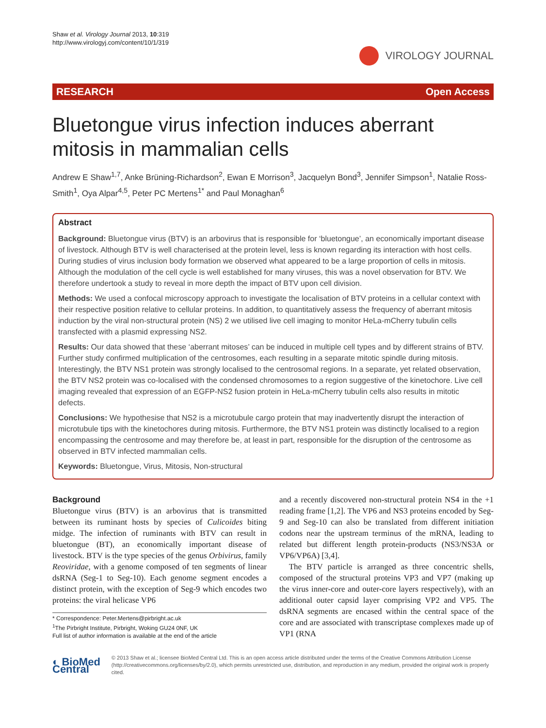Shaw et al. Virology Journal 2013, 10:319
http://www.virologyj.com/content/10/1/319
VIROLOGY JOURNAL
RESEARCH Open Access
Bluetongue virus infection induces aberrant mitosis in mammalian cells
Andrew E Shaw<sup>1,7</sup>, Anke Brüning-Richardson<sup>2</sup>, Ewan E Morrison<sup>3</sup>, Jacquelyn Bond<sup>3</sup>, Jennifer Simpson<sup>1</sup>, Natalie Ross-Smith<sup>1</sup>, Oya Alpar<sup>4,5</sup>, Peter PC Mertens<sup>1*</sup> and Paul Monaghan<sup>6</sup>
Abstract
Background: Bluetongue virus (BTV) is an arbovirus that is responsible for ‘bluetongue’, an economically important disease of livestock. Although BTV is well characterised at the protein level, less is known regarding its interaction with host cells. During studies of virus inclusion body formation we observed what appeared to be a large proportion of cells in mitosis. Although the modulation of the cell cycle is well established for many viruses, this was a novel observation for BTV. We therefore undertook a study to reveal in more depth the impact of BTV upon cell division.
Methods: We used a confocal microscopy approach to investigate the localisation of BTV proteins in a cellular context with their respective position relative to cellular proteins. In addition, to quantitatively assess the frequency of aberrant mitosis induction by the viral non-structural protein (NS) 2 we utilised live cell imaging to monitor HeLa-mCherry tubulin cells transfected with a plasmid expressing NS2.
Results: Our data showed that these ‘aberrant mitoses’ can be induced in multiple cell types and by different strains of BTV. Further study confirmed multiplication of the centrosomes, each resulting in a separate mitotic spindle during mitosis. Interestingly, the BTV NS1 protein was strongly localised to the centrosomal regions. In a separate, yet related observation, the BTV NS2 protein was co-localised with the condensed chromosomes to a region suggestive of the kinetochore. Live cell imaging revealed that expression of an EGFP-NS2 fusion protein in HeLa-mCherry tubulin cells also results in mitotic defects.
Conclusions: We hypothesise that NS2 is a microtubule cargo protein that may inadvertently disrupt the interaction of microtubule tips with the kinetochores during mitosis. Furthermore, the BTV NS1 protein was distinctly localised to a region encompassing the centrosome and may therefore be, at least in part, responsible for the disruption of the centrosome as observed in BTV infected mammalian cells.
Keywords: Bluetongue, Virus, Mitosis, Non-structural
Background
Bluetongue virus (BTV) is an arbovirus that is transmitted between its ruminant hosts by species of Culicoides biting midge. The infection of ruminants with BTV can result in bluetongue (BT), an economically important disease of livestock. BTV is the type species of the genus Orbivirus, family Reoviridae, with a genome composed of ten segments of linear dsRNA (Seg-1 to Seg-10). Each genome segment encodes a distinct protein, with the exception of Seg-9 which encodes two proteins: the viral helicase VP6
* Correspondence: Peter.Mertens@pirbright.ac.uk
<sup>1</sup> The Pirbright Institute, Pirbright, Woking GU24 0NF, UK
Full list of author information is available at the end of the article
and a recently discovered non-structural protein NS4 in the +1 reading frame [1,2]. The VP6 and NS3 proteins encoded by Seg-9 and Seg-10 can also be translated from different initiation codons near the upstream terminus of the mRNA, leading to related but different length protein-products (NS3/NS3A or VP6/VP6A) [3,4].
The BTV particle is arranged as three concentric shells, composed of the structural proteins VP3 and VP7 (making up the virus inner-core and outer-core layers respectively), with an additional outer capsid layer comprising VP2 and VP5. The dsRNA segments are encased within the central space of the core and are associated with transcriptase complexes made up of VP1 (RNA
◐ BioMed Central
© 2013 Shaw et al.; licensee BioMed Central Ltd. This is an open access article distributed under the terms of the Creative Commons Attribution License (http://creativecommons.org/licenses/by/2.0), which permits unrestricted use, distribution, and reproduction in any medium, provided the original work is properly cited.